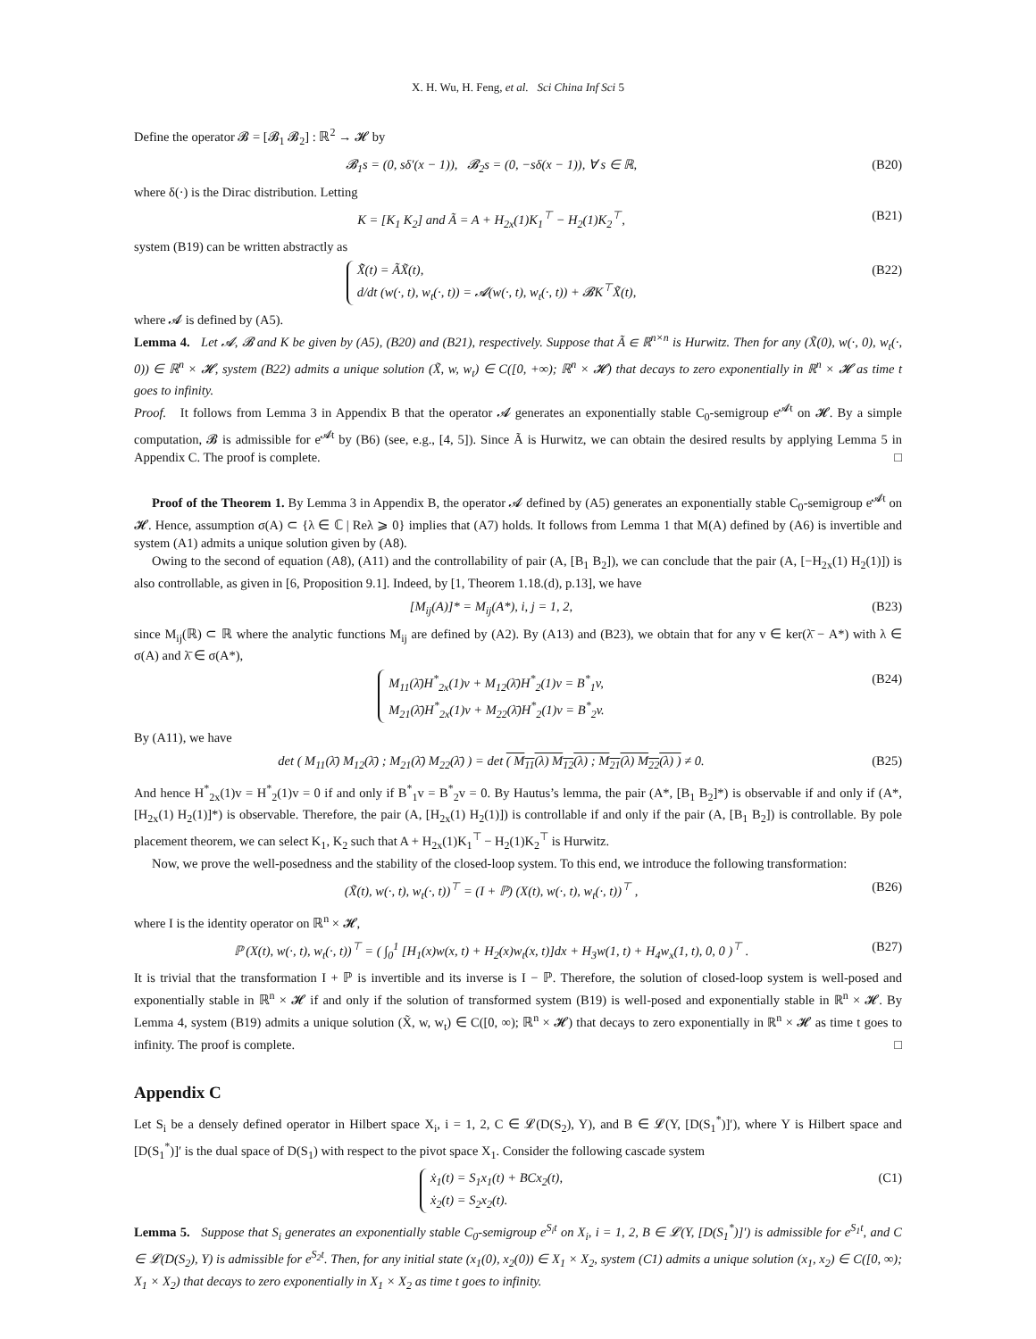X. H. Wu, H. Feng, et al. Sci China Inf Sci 5
Define the operator 𝓑 = [𝓑<sub>1</sub> 𝓑<sub>2</sub>] : ℝ<sup>2</sup> → 𝓗 by
𝓑<sub>1</sub>s = (0, sδ′(x − 1)), 𝓑<sub>2</sub>s = (0, −sδ(x − 1)), ∀ s ∈ ℝ,
(B20)
where δ(·) is the Dirac distribution. Letting
K = [K<sub>1</sub> K<sub>2</sub>] and Ã = A + H<sub>2x</sub>(1)K<sub>1</sub><sup>⊤</sup> − H<sub>2</sub>(1)K<sub>2</sub><sup>⊤</sup>,
(B21)
system (B19) can be written abstractly as
X̃̇(t) = ÃX̃(t),
d/dt (w(·, t), w<sub>t</sub>(·, t)) = 𝓐(w(·, t), w<sub>t</sub>(·, t)) + 𝓑K<sup>⊤</sup>X̃(t),
(B22)
where 𝓐 is defined by (A5).
Lemma 4. Let 𝓐, 𝓑 and K be given by (A5), (B20) and (B21), respectively. Suppose that Ã ∈ ℝ<sup>n×n</sup> is Hurwitz. Then for any (X̃(0), w(·, 0), w<sub>t</sub>(·, 0)) ∈ ℝ<sup>n</sup> × 𝓗, system (B22) admits a unique solution (X̃, w, w<sub>t</sub>) ∈ C([0, +∞); ℝ<sup>n</sup> × 𝓗) that decays to zero exponentially in ℝ<sup>n</sup> × 𝓗 as time t goes to infinity.
Proof. It follows from Lemma 3 in Appendix B that the operator 𝓐 generates an exponentially stable C<sub>0</sub>-semigroup e<sup>𝓐t</sup> on 𝓗. By a simple computation, 𝓑 is admissible for e<sup>𝓐t</sup> by (B6) (see, e.g., [4, 5]). Since Ã is Hurwitz, we can obtain the desired results by applying Lemma 5 in Appendix C. The proof is complete. □
Proof of the Theorem 1. By Lemma 3 in Appendix B, the operator 𝓐 defined by (A5) generates an exponentially stable C<sub>0</sub>-semigroup e<sup>𝓐t</sup> on 𝓗. Hence, assumption σ(A) ⊂ {λ ∈ ℂ | Reλ ⩾ 0} implies that (A7) holds. It follows from Lemma 1 that M(A) defined by (A6) is invertible and system (A1) admits a unique solution given by (A8).
Owing to the second of equation (A8), (A11) and the controllability of pair (A, [B<sub>1</sub> B<sub>2</sub>]), we can conclude that the pair (A, [−H<sub>2x</sub>(1) H<sub>2</sub>(1)]) is also controllable, as given in [6, Proposition 9.1]. Indeed, by [1, Theorem 1.18.(d), p.13], we have
[M<sub>ij</sub>(A)]* = M<sub>ij</sub>(A*), i, j = 1, 2,
(B23)
since M<sub>ij</sub>(ℝ) ⊂ ℝ where the analytic functions M<sub>ij</sub> are defined by (A2). By (A13) and (B23), we obtain that for any v ∈ ker(λ̄ − A*) with λ ∈ σ(A) and λ̄ ∈ σ(A*),
M<sub>11</sub>(λ̄)H<sup>*</sup><sub>2x</sub>(1)v + M<sub>12</sub>(λ̄)H<sup>*</sup><sub>2</sub>(1)v = B<sup>*</sup><sub>1</sub>v,
M<sub>21</sub>(λ̄)H<sup>*</sup><sub>2x</sub>(1)v + M<sub>22</sub>(λ̄)H<sup>*</sup><sub>2</sub>(1)v = B<sup>*</sup><sub>2</sub>v.
(B24)
By (A11), we have
det ( M<sub>11</sub>(λ̄) M<sub>12</sub>(λ̄) ; M<sub>21</sub>(λ̄) M<sub>22</sub>(λ̄) ) = det ( M<sub>11</sub>(λ) M<sub>12</sub>(λ) ; M<sub>21</sub>(λ) M<sub>22</sub>(λ) ) ≠ 0.
(B25)
And hence H<sup>*</sup><sub>2x</sub>(1)v = H<sup>*</sup><sub>2</sub>(1)v = 0 if and only if B<sup>*</sup><sub>1</sub>v = B<sup>*</sup><sub>2</sub>v = 0. By Hautus’s lemma, the pair (A*, [B<sub>1</sub> B<sub>2</sub>]*) is observable if and only if (A*, [H<sub>2x</sub>(1) H<sub>2</sub>(1)]*) is observable. Therefore, the pair (A, [H<sub>2x</sub>(1) H<sub>2</sub>(1)]) is controllable if and only if the pair (A, [B<sub>1</sub> B<sub>2</sub>]) is controllable. By pole placement theorem, we can select K<sub>1</sub>, K<sub>2</sub> such that A + H<sub>2x</sub>(1)K<sub>1</sub><sup>⊤</sup> − H<sub>2</sub>(1)K<sub>2</sub><sup>⊤</sup> is Hurwitz.
Now, we prove the well-posedness and the stability of the closed-loop system. To this end, we introduce the following transformation:
(X̃(t), w(·, t), w<sub>t</sub>(·, t))<sup>⊤</sup> = (I + ℙ) (X(t), w(·, t), w<sub>t</sub>(·, t))<sup>⊤</sup> ,
(B26)
where I is the identity operator on ℝ<sup>n</sup> × 𝓗,
ℙ (X(t), w(·, t), w<sub>t</sub>(·, t))<sup>⊤</sup> = ( ∫<sub>0</sub><sup>1</sup> [H<sub>1</sub>(x)w(x, t) + H<sub>2</sub>(x)w<sub>t</sub>(x, t)]dx + H<sub>3</sub>w(1, t) + H<sub>4</sub>w<sub>x</sub>(1, t), 0, 0 )<sup>⊤</sup> .
(B27)
It is trivial that the transformation I + ℙ is invertible and its inverse is I − ℙ. Therefore, the solution of closed-loop system is well-posed and exponentially stable in ℝ<sup>n</sup> × 𝓗 if and only if the solution of transformed system (B19) is well-posed and exponentially stable in ℝ<sup>n</sup> × 𝓗. By Lemma 4, system (B19) admits a unique solution (X̃, w, w<sub>t</sub>) ∈ C([0, ∞); ℝ<sup>n</sup> × 𝓗) that decays to zero exponentially in ℝ<sup>n</sup> × 𝓗 as time t goes to infinity. The proof is complete. □
Appendix C
Let S<sub>i</sub> be a densely defined operator in Hilbert space X<sub>i</sub>, i = 1, 2, C ∈ 𝓛(D(S<sub>2</sub>), Y), and B ∈ 𝓛(Y, [D(S<sub>1</sub><sup>*</sup>)]′), where Y is Hilbert space and [D(S<sub>1</sub><sup>*</sup>)]′ is the dual space of D(S<sub>1</sub>) with respect to the pivot space X<sub>1</sub>. Consider the following cascade system
ẋ<sub>1</sub>(t) = S<sub>1</sub>x<sub>1</sub>(t) + BCx<sub>2</sub>(t),
ẋ<sub>2</sub>(t) = S<sub>2</sub>x<sub>2</sub>(t).
(C1)
Lemma 5. Suppose that S<sub>i</sub> generates an exponentially stable C<sub>0</sub>-semigroup e<sup>S<sub>i</sub>t</sup> on X<sub>i</sub>, i = 1, 2, B ∈ 𝓛(Y, [D(S<sub>1</sub><sup>*</sup>)]′) is admissible for e<sup>S<sub>1</sub>t</sup>, and C ∈ 𝓛(D(S<sub>2</sub>), Y) is admissible for e<sup>S<sub>2</sub>t</sup>. Then, for any initial state (x<sub>1</sub>(0), x<sub>2</sub>(0)) ∈ X<sub>1</sub> × X<sub>2</sub>, system (C1) admits a unique solution (x<sub>1</sub>, x<sub>2</sub>) ∈ C([0, ∞); X<sub>1</sub> × X<sub>2</sub>) that decays to zero exponentially in X<sub>1</sub> × X<sub>2</sub> as time t goes to infinity.